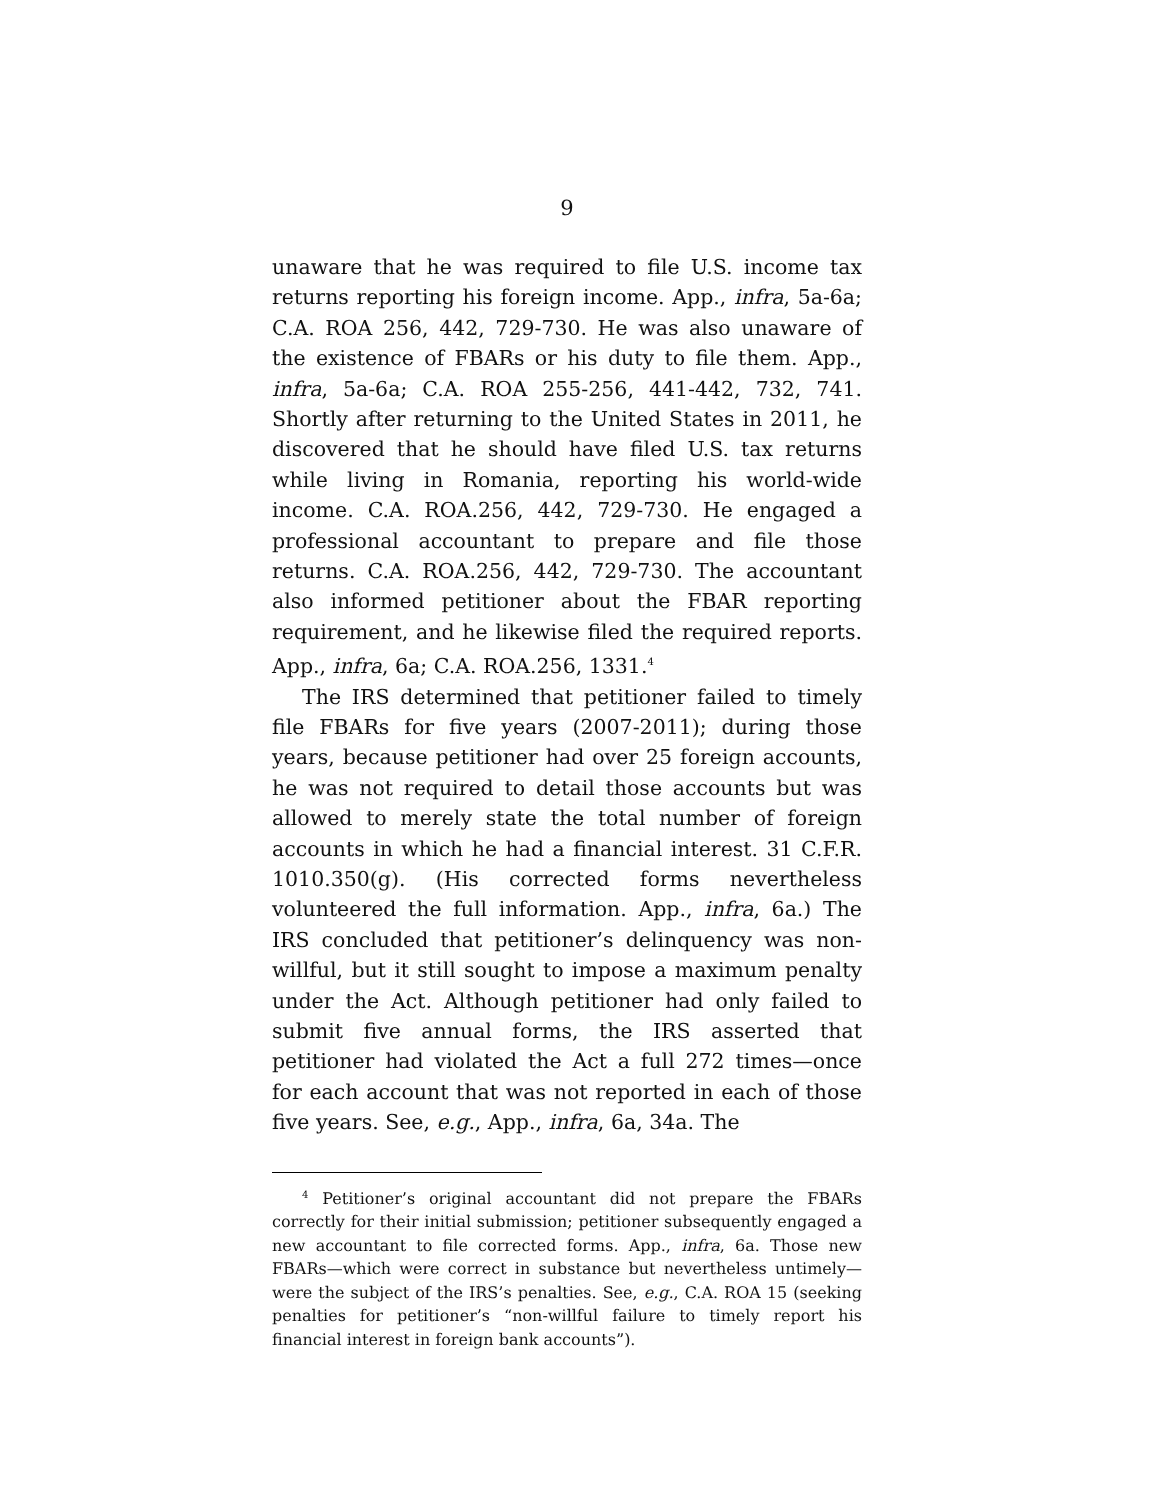9
unaware that he was required to file U.S. income tax returns reporting his foreign income. App., infra, 5a-6a; C.A. ROA 256, 442, 729-730. He was also unaware of the existence of FBARs or his duty to file them. App., infra, 5a-6a; C.A. ROA 255-256, 441-442, 732, 741. Shortly after returning to the United States in 2011, he discovered that he should have filed U.S. tax returns while living in Romania, reporting his world-wide income. C.A. ROA.256, 442, 729-730. He engaged a professional accountant to prepare and file those returns. C.A. ROA.256, 442, 729-730. The accountant also informed petitioner about the FBAR reporting requirement, and he likewise filed the required reports. App., infra, 6a; C.A. ROA.256, 1331.<sup>4</sup>
The IRS determined that petitioner failed to timely file FBARs for five years (2007-2011); during those years, because petitioner had over 25 foreign accounts, he was not required to detail those accounts but was allowed to merely state the total number of foreign accounts in which he had a financial interest. 31 C.F.R. 1010.350(g). (His corrected forms nevertheless volunteered the full information. App., infra, 6a.) The IRS concluded that petitioner’s delinquency was non-willful, but it still sought to impose a maximum penalty under the Act. Although petitioner had only failed to submit five annual forms, the IRS asserted that petitioner had violated the Act a full 272 times—once for each account that was not reported in each of those five years. See, e.g., App., infra, 6a, 34a. The
<sup>4</sup> Petitioner’s original accountant did not prepare the FBARs correctly for their initial submission; petitioner subsequently engaged a new accountant to file corrected forms. App., infra, 6a. Those new FBARs—which were correct in substance but nevertheless untimely—were the subject of the IRS’s penalties. See, e.g., C.A. ROA 15 (seeking penalties for petitioner’s “non-willful failure to timely report his financial interest in foreign bank accounts”).